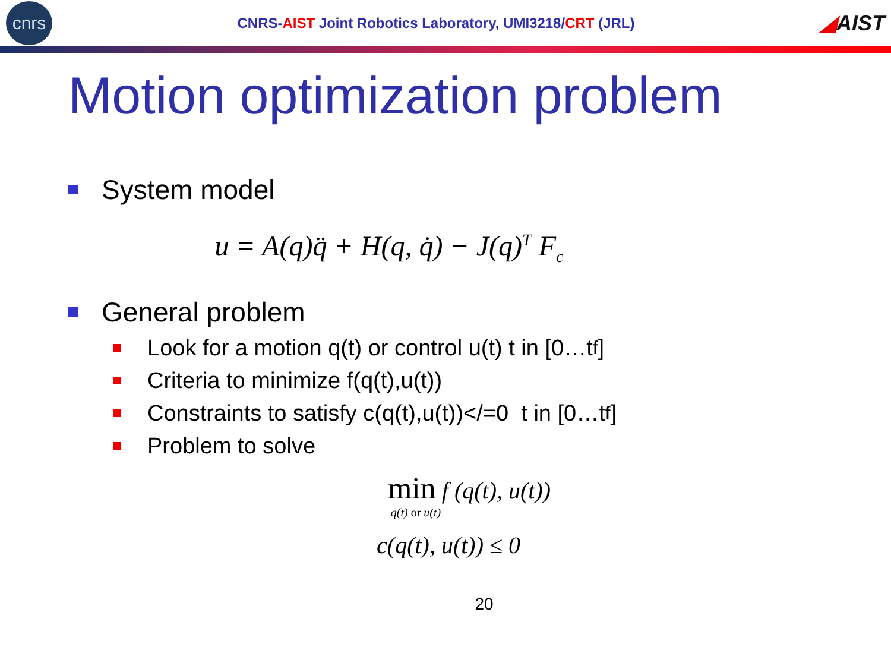cnrs
CNRS-AIST Joint Robotics Laboratory, UMI3218/CRT (JRL)
◢AIST
Motion optimization problem
System model
u = A(q)q̈ + H(q, q̇) − J(q)<sup>T</sup> F<sub>c</sub>
General problem
Look for a motion q(t) or control u(t) t in [0…t<sub>f</sub>]
Criteria to minimize f(q(t),u(t))
Constraints to satisfy c(q(t),u(t))</=0 t in [0…t<sub>f</sub>]
Problem to solve
min f (q(t), u(t))
q(t) or u(t)
c(q(t), u(t)) ≤ 0
20